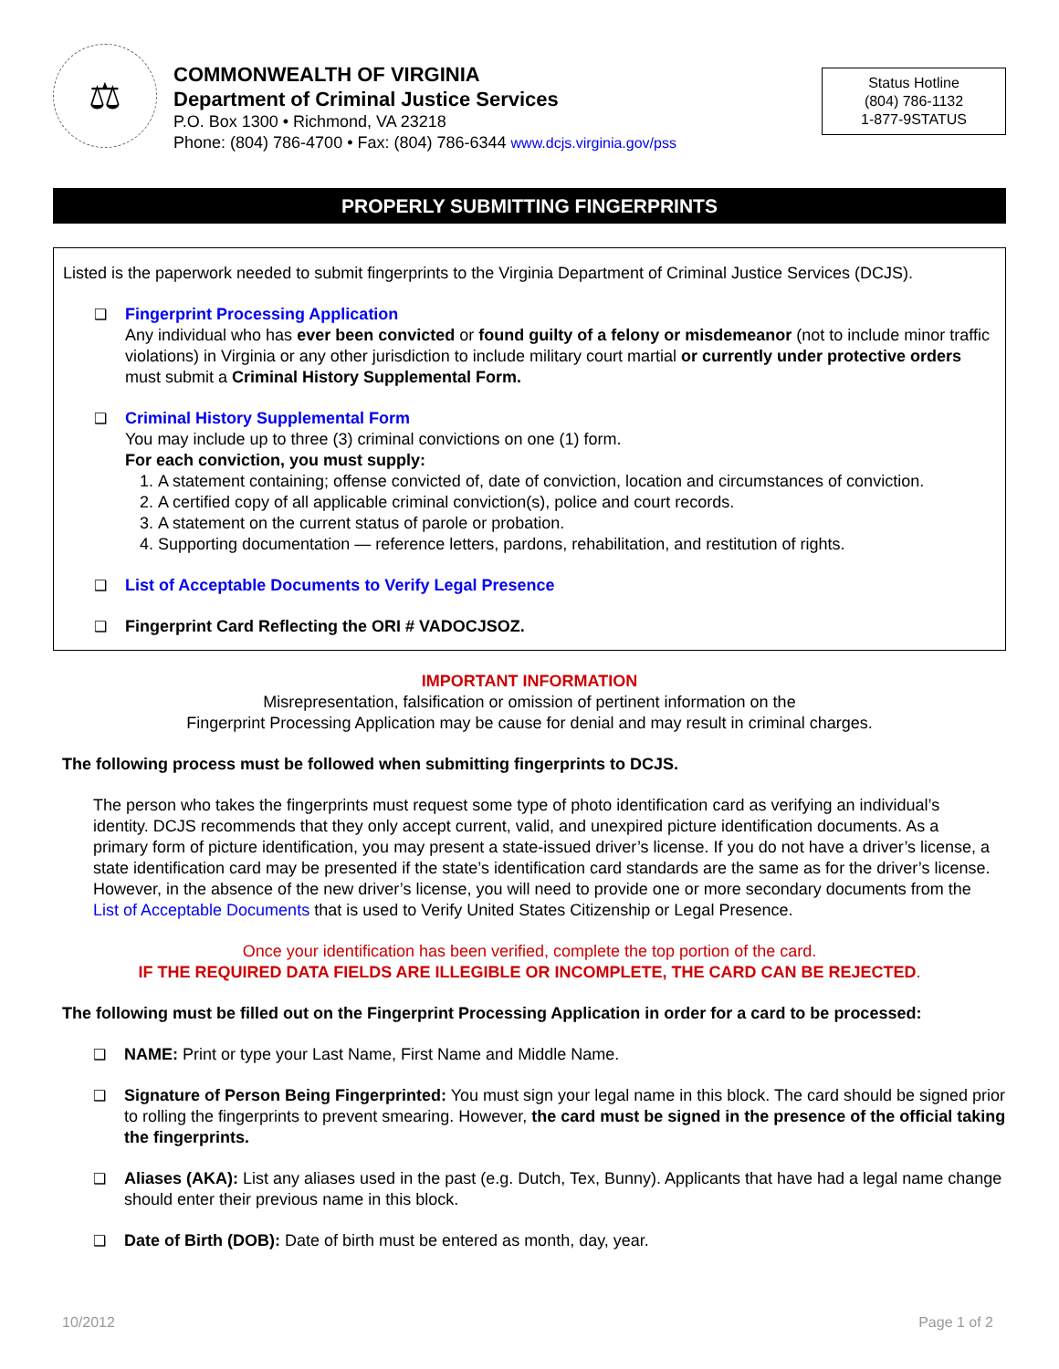⚖
COMMONWEALTH OF VIRGINIA
Department of Criminal Justice Services
P.O. Box 1300 • Richmond, VA 23218
Phone: (804) 786-4700 • Fax: (804) 786-6344 www.dcjs.virginia.gov/pss
Status Hotline
(804) 786-1132
1-877-9STATUS
PROPERLY SUBMITTING FINGERPRINTS
Listed is the paperwork needed to submit fingerprints to the Virginia Department of Criminal Justice Services (DCJS).
❑ Fingerprint Processing Application
Any individual who has ever been convicted or found guilty of a felony or misdemeanor (not to include minor traffic violations) in Virginia or any other jurisdiction to include military court martial or currently under protective orders must submit a Criminal History Supplemental Form.
❑ Criminal History Supplemental Form
You may include up to three (3) criminal convictions on one (1) form.
For each conviction, you must supply:
1. A statement containing; offense convicted of, date of conviction, location and circumstances of conviction.
2. A certified copy of all applicable criminal conviction(s), police and court records.
3. A statement on the current status of parole or probation.
4. Supporting documentation — reference letters, pardons, rehabilitation, and restitution of rights.
❑ List of Acceptable Documents to Verify Legal Presence
❑ Fingerprint Card Reflecting the ORI # VADOCJSOZ.
IMPORTANT INFORMATION
Misrepresentation, falsification or omission of pertinent information on the
Fingerprint Processing Application may be cause for denial and may result in criminal charges.
The following process must be followed when submitting fingerprints to DCJS.
The person who takes the fingerprints must request some type of photo identification card as verifying an individual’s identity. DCJS recommends that they only accept current, valid, and unexpired picture identification documents. As a primary form of picture identification, you may present a state-issued driver’s license. If you do not have a driver’s license, a state identification card may be presented if the state’s identification card standards are the same as for the driver’s license. However, in the absence of the new driver’s license, you will need to provide one or more secondary documents from the List of Acceptable Documents that is used to Verify United States Citizenship or Legal Presence.
Once your identification has been verified, complete the top portion of the card.
IF THE REQUIRED DATA FIELDS ARE ILLEGIBLE OR INCOMPLETE, THE CARD CAN BE REJECTED.
The following must be filled out on the Fingerprint Processing Application in order for a card to be processed:
❑ NAME: Print or type your Last Name, First Name and Middle Name.
❑ Signature of Person Being Fingerprinted: You must sign your legal name in this block. The card should be signed prior to rolling the fingerprints to prevent smearing. However, the card must be signed in the presence of the official taking the fingerprints.
❑ Aliases (AKA): List any aliases used in the past (e.g. Dutch, Tex, Bunny). Applicants that have had a legal name change should enter their previous name in this block.
❑ Date of Birth (DOB): Date of birth must be entered as month, day, year.
10/2012 Page 1 of 2